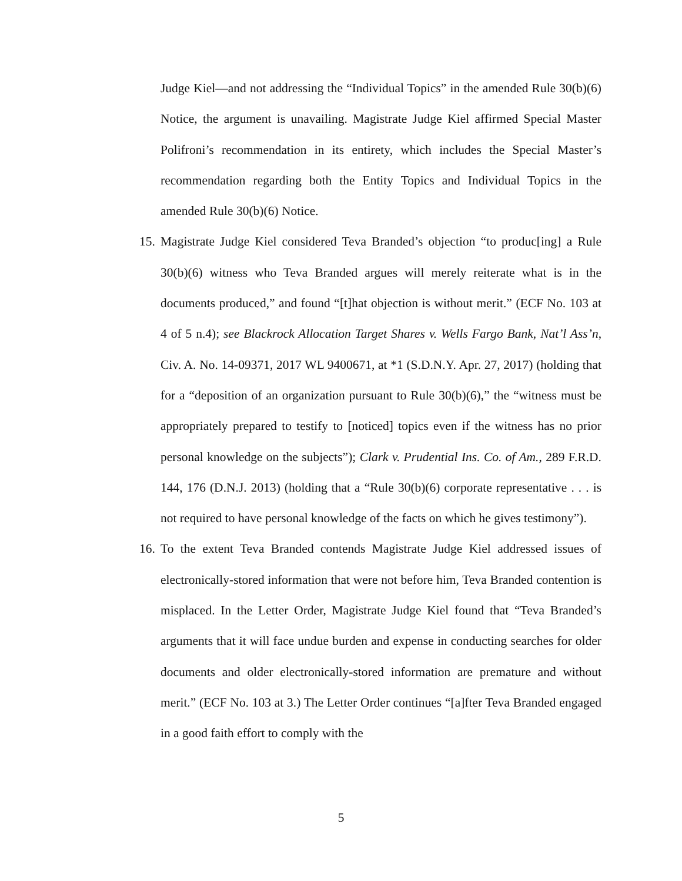Judge Kiel—and not addressing the “Individual Topics” in the amended Rule 30(b)(6) Notice, the argument is unavailing. Magistrate Judge Kiel affirmed Special Master Polifroni’s recommendation in its entirety, which includes the Special Master’s recommendation regarding both the Entity Topics and Individual Topics in the amended Rule 30(b)(6) Notice.
15.
Magistrate Judge Kiel considered Teva Branded’s objection “to produc[ing] a Rule 30(b)(6) witness who Teva Branded argues will merely reiterate what is in the documents produced,” and found “[t]hat objection is without merit.” (ECF No. 103 at 4 of 5 n.4); see Blackrock Allocation Target Shares v. Wells Fargo Bank, Nat’l Ass’n, Civ. A. No. 14-09371, 2017 WL 9400671, at *1 (S.D.N.Y. Apr. 27, 2017) (holding that for a “deposition of an organization pursuant to Rule 30(b)(6),” the “witness must be appropriately prepared to testify to [noticed] topics even if the witness has no prior personal knowledge on the subjects”); Clark v. Prudential Ins. Co. of Am., 289 F.R.D. 144, 176 (D.N.J. 2013) (holding that a “Rule 30(b)(6) corporate representative . . . is not required to have personal knowledge of the facts on which he gives testimony”).
16.
To the extent Teva Branded contends Magistrate Judge Kiel addressed issues of electronically-stored information that were not before him, Teva Branded contention is misplaced. In the Letter Order, Magistrate Judge Kiel found that “Teva Branded’s arguments that it will face undue burden and expense in conducting searches for older documents and older electronically-stored information are premature and without merit.” (ECF No. 103 at 3.) The Letter Order continues “[a]fter Teva Branded engaged in a good faith effort to comply with the
5